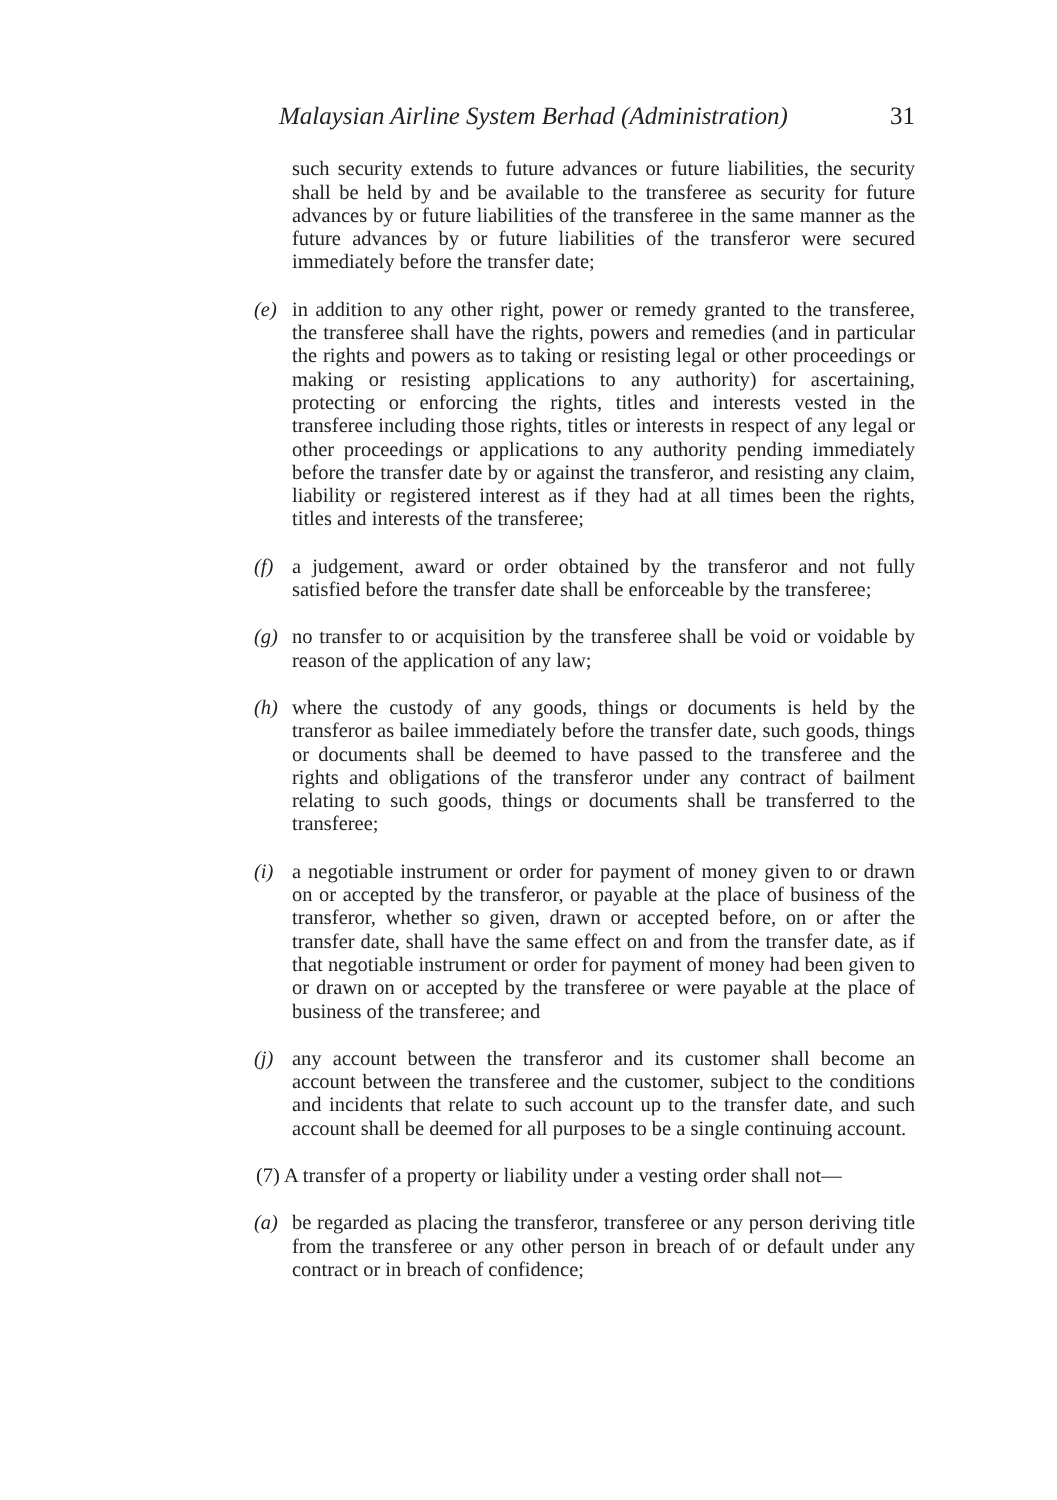Malaysian Airline System Berhad (Administration) 31
such security extends to future advances or future liabilities, the security shall be held by and be available to the transferee as security for future advances by or future liabilities of the transferee in the same manner as the future advances by or future liabilities of the transferor were secured immediately before the transfer date;
(e) in addition to any other right, power or remedy granted to the transferee, the transferee shall have the rights, powers and remedies (and in particular the rights and powers as to taking or resisting legal or other proceedings or making or resisting applications to any authority) for ascertaining, protecting or enforcing the rights, titles and interests vested in the transferee including those rights, titles or interests in respect of any legal or other proceedings or applications to any authority pending immediately before the transfer date by or against the transferor, and resisting any claim, liability or registered interest as if they had at all times been the rights, titles and interests of the transferee;
(f) a judgement, award or order obtained by the transferor and not fully satisfied before the transfer date shall be enforceable by the transferee;
(g) no transfer to or acquisition by the transferee shall be void or voidable by reason of the application of any law;
(h) where the custody of any goods, things or documents is held by the transferor as bailee immediately before the transfer date, such goods, things or documents shall be deemed to have passed to the transferee and the rights and obligations of the transferor under any contract of bailment relating to such goods, things or documents shall be transferred to the transferee;
(i) a negotiable instrument or order for payment of money given to or drawn on or accepted by the transferor, or payable at the place of business of the transferor, whether so given, drawn or accepted before, on or after the transfer date, shall have the same effect on and from the transfer date, as if that negotiable instrument or order for payment of money had been given to or drawn on or accepted by the transferee or were payable at the place of business of the transferee; and
(j) any account between the transferor and its customer shall become an account between the transferee and the customer, subject to the conditions and incidents that relate to such account up to the transfer date, and such account shall be deemed for all purposes to be a single continuing account.
(7) A transfer of a property or liability under a vesting order shall not—
(a) be regarded as placing the transferor, transferee or any person deriving title from the transferee or any other person in breach of or default under any contract or in breach of confidence;